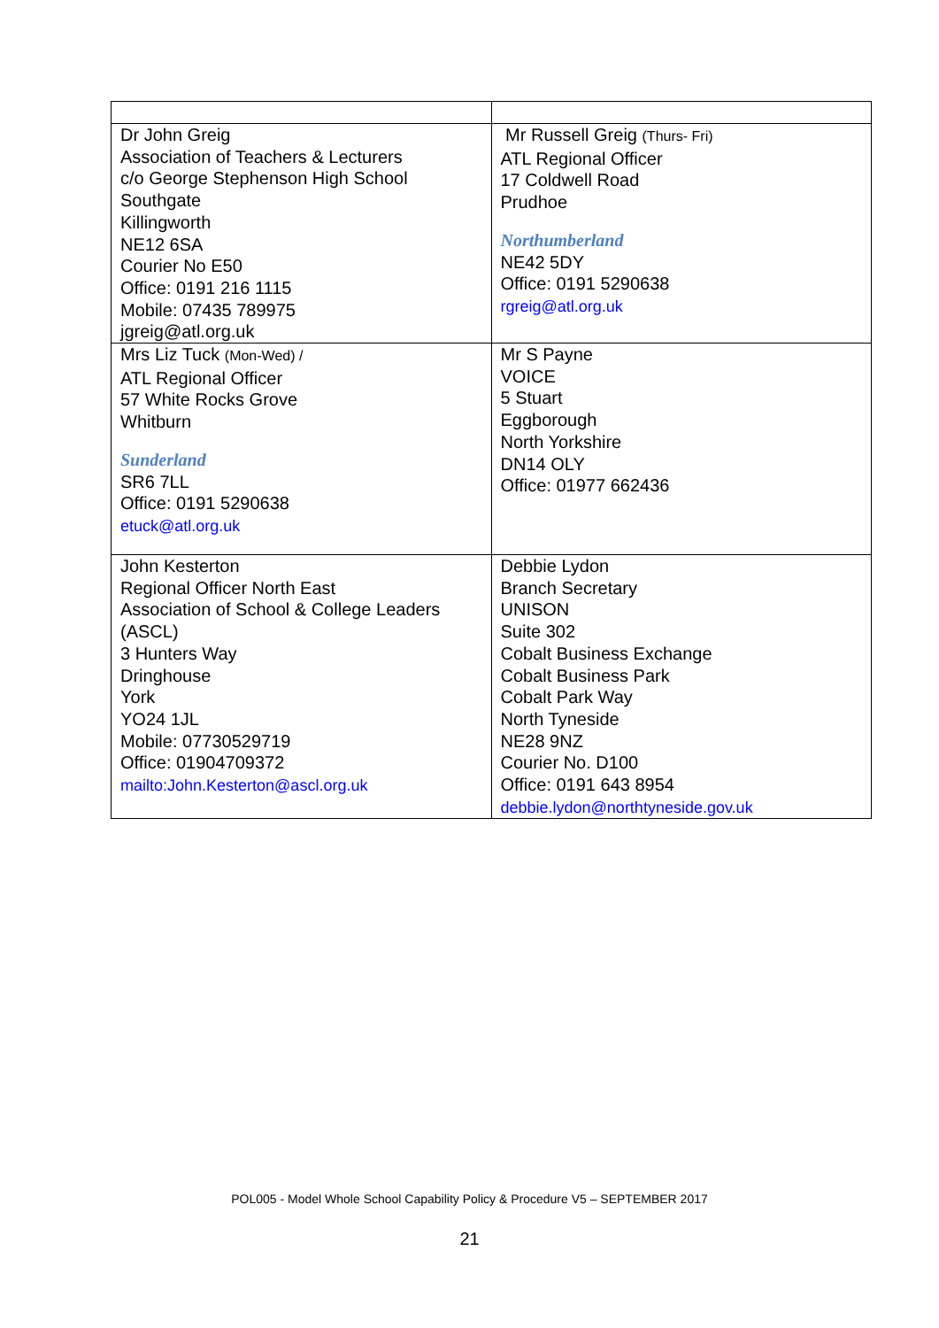| Dr John Greig Association of Teachers & Lecturers c/o George Stephenson High School Southgate Killingworth NE12 6SA Courier No E50 Office: 0191 216 1115 Mobile: 07435 789975 jgreig@atl.org.uk | Mr Russell Greig (Thurs- Fri) ATL Regional Officer 17 Coldwell Road Prudhoe Northumberland NE42 5DY Office: 0191 5290638 rgreig@atl.org.uk |
| Mrs Liz Tuck (Mon-Wed) / ATL Regional Officer 57 White Rocks Grove Whitburn Sunderland SR6 7LL Office: 0191 5290638 etuck@atl.org.uk | Mr S Payne VOICE 5 Stuart Eggborough North Yorkshire DN14 OLY Office: 01977 662436 |
| John Kesterton Regional Officer North East Association of School & College Leaders (ASCL) 3 Hunters Way Dringhouse York YO24 1JL Mobile: 07730529719 Office: 01904709372 mailto:John.Kesterton@ascl.org.uk | Debbie Lydon Branch Secretary UNISON Suite 302 Cobalt Business Exchange Cobalt Business Park Cobalt Park Way North Tyneside NE28 9NZ Courier No. D100 Office: 0191 643 8954 debbie.lydon@northtyneside.gov.uk |
POL005 - Model Whole School Capability Policy & Procedure V5 – SEPTEMBER 2017
21